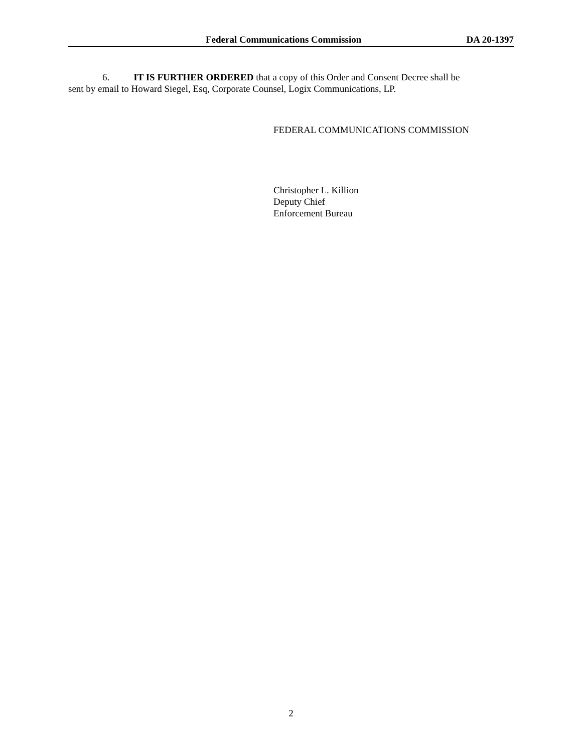Federal Communications Commission DA 20-1397
6. IT IS FURTHER ORDERED that a copy of this Order and Consent Decree shall be
sent by email to Howard Siegel, Esq, Corporate Counsel, Logix Communications, LP.
FEDERAL COMMUNICATIONS COMMISSION
Christopher L. Killion
Deputy Chief
Enforcement Bureau
2